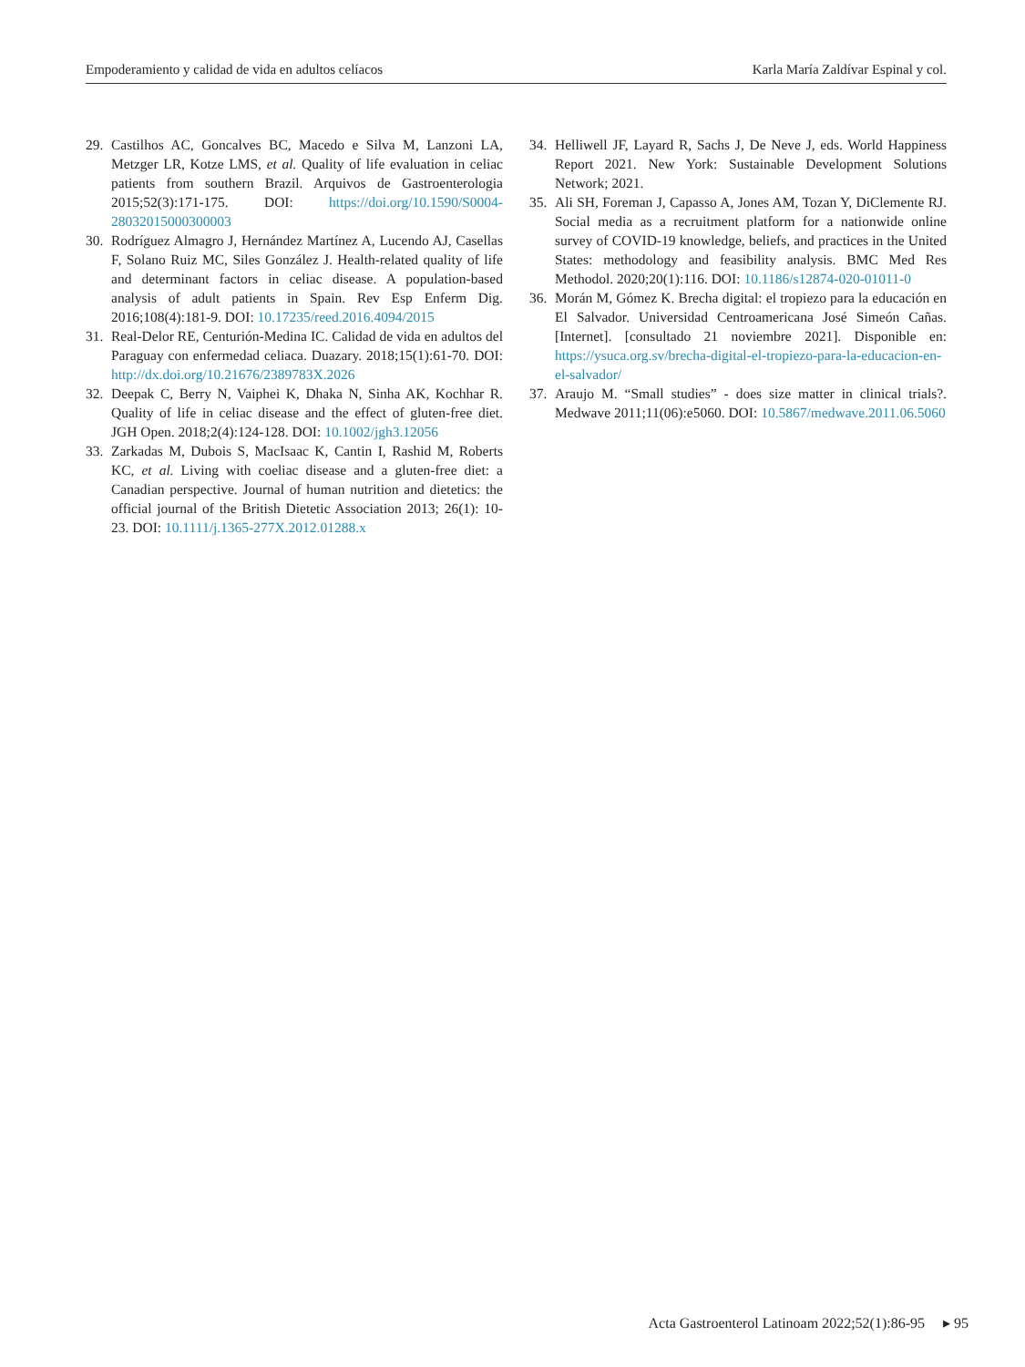Empoderamiento y calidad de vida en adultos celíacos Karla María Zaldívar Espinal y col.
29. Castilhos AC, Goncalves BC, Macedo e Silva M, Lanzoni LA, Metzger LR, Kotze LMS, et al. Quality of life evaluation in celiac patients from southern Brazil. Arquivos de Gastroenterologia 2015;52(3):171-175. DOI: https://doi.org/10.1590/S0004-28032015000300003
30. Rodríguez Almagro J, Hernández Martínez A, Lucendo AJ, Casellas F, Solano Ruiz MC, Siles González J. Health-related quality of life and determinant factors in celiac disease. A population-based analysis of adult patients in Spain. Rev Esp Enferm Dig. 2016;108(4):181-9. DOI: 10.17235/reed.2016.4094/2015
31. Real-Delor RE, Centurión-Medina IC. Calidad de vida en adultos del Paraguay con enfermedad celiaca. Duazary. 2018;15(1):61-70. DOI: http://dx.doi.org/10.21676/2389783X.2026
32. Deepak C, Berry N, Vaiphei K, Dhaka N, Sinha AK, Kochhar R. Quality of life in celiac disease and the effect of gluten-free diet. JGH Open. 2018;2(4):124-128. DOI: 10.1002/jgh3.12056
33. Zarkadas M, Dubois S, MacIsaac K, Cantin I, Rashid M, Roberts KC, et al. Living with coeliac disease and a gluten-free diet: a Canadian perspective. Journal of human nutrition and dietetics: the official journal of the British Dietetic Association 2013; 26(1): 10-23. DOI: 10.1111/j.1365-277X.2012.01288.x
34. Helliwell JF, Layard R, Sachs J, De Neve J, eds. World Happiness Report 2021. New York: Sustainable Development Solutions Network; 2021.
35. Ali SH, Foreman J, Capasso A, Jones AM, Tozan Y, DiClemente RJ. Social media as a recruitment platform for a nationwide online survey of COVID-19 knowledge, beliefs, and practices in the United States: methodology and feasibility analysis. BMC Med Res Methodol. 2020;20(1):116. DOI: 10.1186/s12874-020-01011-0
36. Morán M, Gómez K. Brecha digital: el tropiezo para la educación en El Salvador. Universidad Centroamericana José Simeón Cañas. [Internet]. [consultado 21 noviembre 2021]. Disponible en: https://ysuca.org.sv/brecha-digital-el-tropiezo-para-la-educacion-en-el-salvador/
37. Araujo M. “Small studies” - does size matter in clinical trials?. Medwave 2011;11(06):e5060. DOI: 10.5867/medwave.2011.06.5060
Acta Gastroenterol Latinoam 2022;52(1):86-95 ▸ 95